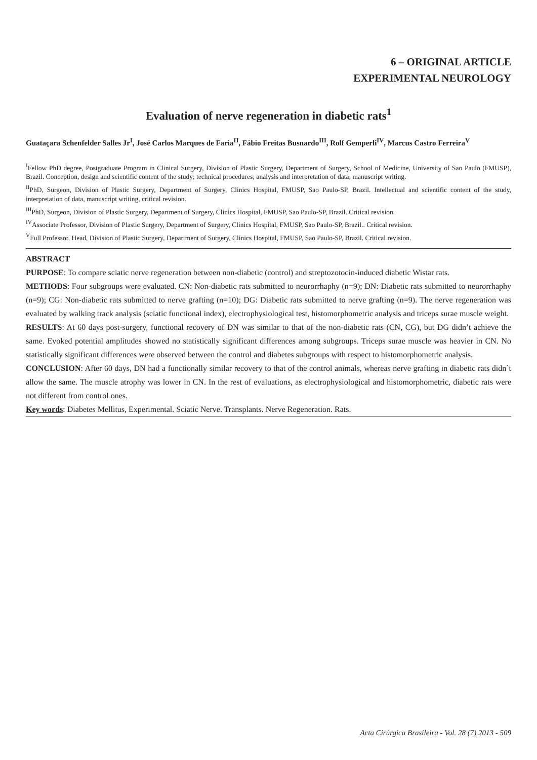6 – ORIGINAL ARTICLE
EXPERIMENTAL NEUROLOGY
Evaluation of nerve regeneration in diabetic rats<sup>1</sup>
Guataçara Schenfelder Salles Jr<sup>I</sup>, José Carlos Marques de Faria<sup>II</sup>, Fábio Freitas Busnardo<sup>III</sup>, Rolf Gemperli<sup>IV</sup>, Marcus Castro Ferreira<sup>V</sup>
<sup>I</sup>Fellow PhD degree, Postgraduate Program in Clinical Surgery, Division of Plastic Surgery, Department of Surgery, School of Medicine, University of Sao Paulo (FMUSP), Brazil. Conception, design and scientific content of the study; technical procedures; analysis and interpretation of data; manuscript writing.
<sup>II</sup>PhD, Surgeon, Division of Plastic Surgery, Department of Surgery, Clinics Hospital, FMUSP, Sao Paulo-SP, Brazil. Intellectual and scientific content of the study, interpretation of data, manuscript writing, critical revision.
<sup>III</sup>PhD, Surgeon, Division of Plastic Surgery, Department of Surgery, Clinics Hospital, FMUSP, Sao Paulo-SP, Brazil. Critical revision.
<sup>IV</sup>Associate Professor, Division of Plastic Surgery, Department of Surgery, Clinics Hospital, FMUSP, Sao Paulo-SP, Brazil.. Critical revision.
<sup>V</sup>Full Professor, Head, Division of Plastic Surgery, Department of Surgery, Clinics Hospital, FMUSP, Sao Paulo-SP, Brazil. Critical revision.
ABSTRACT
PURPOSE: To compare sciatic nerve regeneration between non-diabetic (control) and streptozotocin-induced diabetic Wistar rats.
METHODS: Four subgroups were evaluated. CN: Non-diabetic rats submitted to neurorrhaphy (n=9); DN: Diabetic rats submitted to neurorrhaphy (n=9); CG: Non-diabetic rats submitted to nerve grafting (n=10); DG: Diabetic rats submitted to nerve grafting (n=9). The nerve regeneration was evaluated by walking track analysis (sciatic functional index), electrophysiological test, histomorphometric analysis and triceps surae muscle weight.
RESULTS: At 60 days post-surgery, functional recovery of DN was similar to that of the non-diabetic rats (CN, CG), but DG didn’t achieve the same. Evoked potential amplitudes showed no statistically significant differences among subgroups. Triceps surae muscle was heavier in CN. No statistically significant differences were observed between the control and diabetes subgroups with respect to histomorphometric analysis.
CONCLUSION: After 60 days, DN had a functionally similar recovery to that of the control animals, whereas nerve grafting in diabetic rats didn`t allow the same. The muscle atrophy was lower in CN. In the rest of evaluations, as electrophysiological and histomorphometric, diabetic rats were not different from control ones.
Key words: Diabetes Mellitus, Experimental. Sciatic Nerve. Transplants. Nerve Regeneration. Rats.
Acta Cirúrgica Brasileira - Vol. 28 (7) 2013 - 509